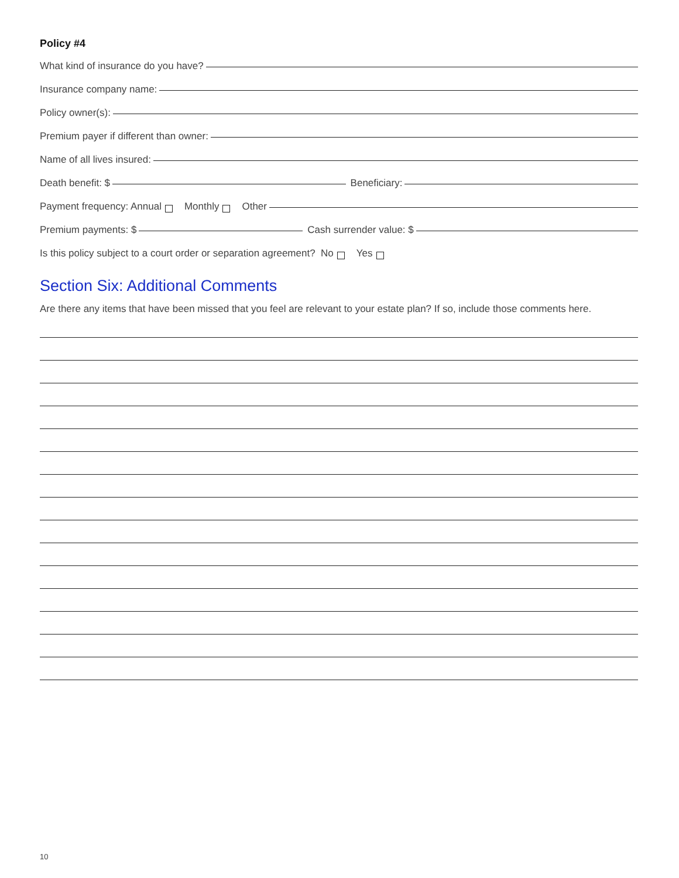Policy #4
What kind of insurance do you have?
Insurance company name:
Policy owner(s):
Premium payer if different than owner:
Name of all lives insured:
Death benefit: $ Beneficiary:
Payment frequency: Annual Monthly Other
Premium payments: $ Cash surrender value: $
Is this policy subject to a court order or separation agreement? No Yes
Section Six: Additional Comments
Are there any items that have been missed that you feel are relevant to your estate plan? If so, include those comments here.
10